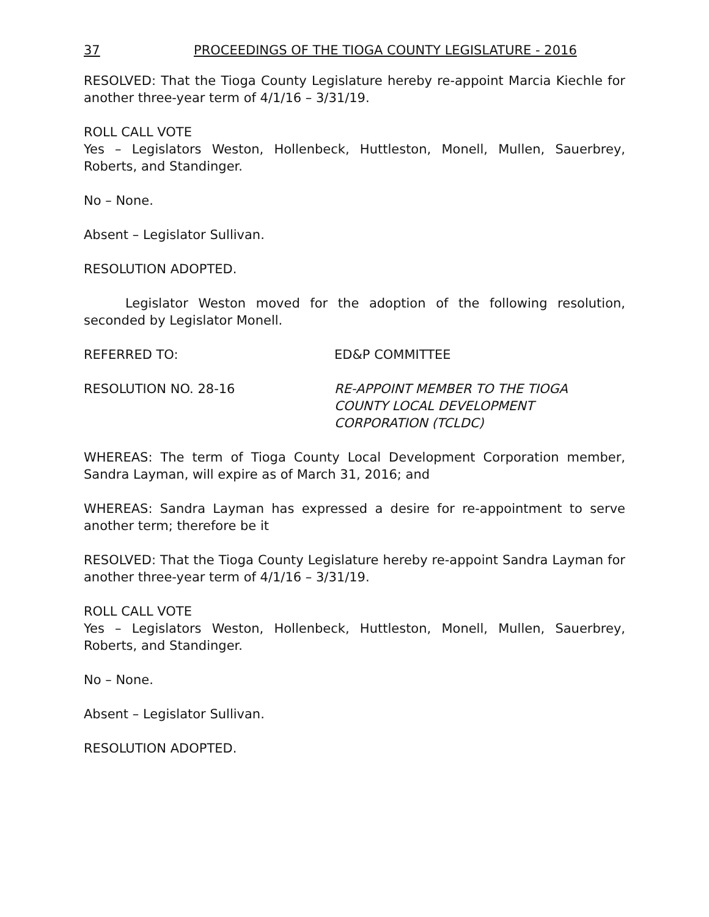37 PROCEEDINGS OF THE TIOGA COUNTY LEGISLATURE - 2016
RESOLVED: That the Tioga County Legislature hereby re-appoint Marcia Kiechle for another three-year term of 4/1/16 – 3/31/19.
ROLL CALL VOTE
Yes – Legislators Weston, Hollenbeck, Huttleston, Monell, Mullen, Sauerbrey, Roberts, and Standinger.
No – None.
Absent – Legislator Sullivan.
RESOLUTION ADOPTED.
Legislator Weston moved for the adoption of the following resolution, seconded by Legislator Monell.
REFERRED TO: ED&P COMMITTEE
RESOLUTION NO. 28-16 RE-APPOINT MEMBER TO THE TIOGA
COUNTY LOCAL DEVELOPMENT
CORPORATION (TCLDC)
WHEREAS: The term of Tioga County Local Development Corporation member, Sandra Layman, will expire as of March 31, 2016; and
WHEREAS: Sandra Layman has expressed a desire for re-appointment to serve another term; therefore be it
RESOLVED: That the Tioga County Legislature hereby re-appoint Sandra Layman for another three-year term of 4/1/16 – 3/31/19.
ROLL CALL VOTE
Yes – Legislators Weston, Hollenbeck, Huttleston, Monell, Mullen, Sauerbrey, Roberts, and Standinger.
No – None.
Absent – Legislator Sullivan.
RESOLUTION ADOPTED.